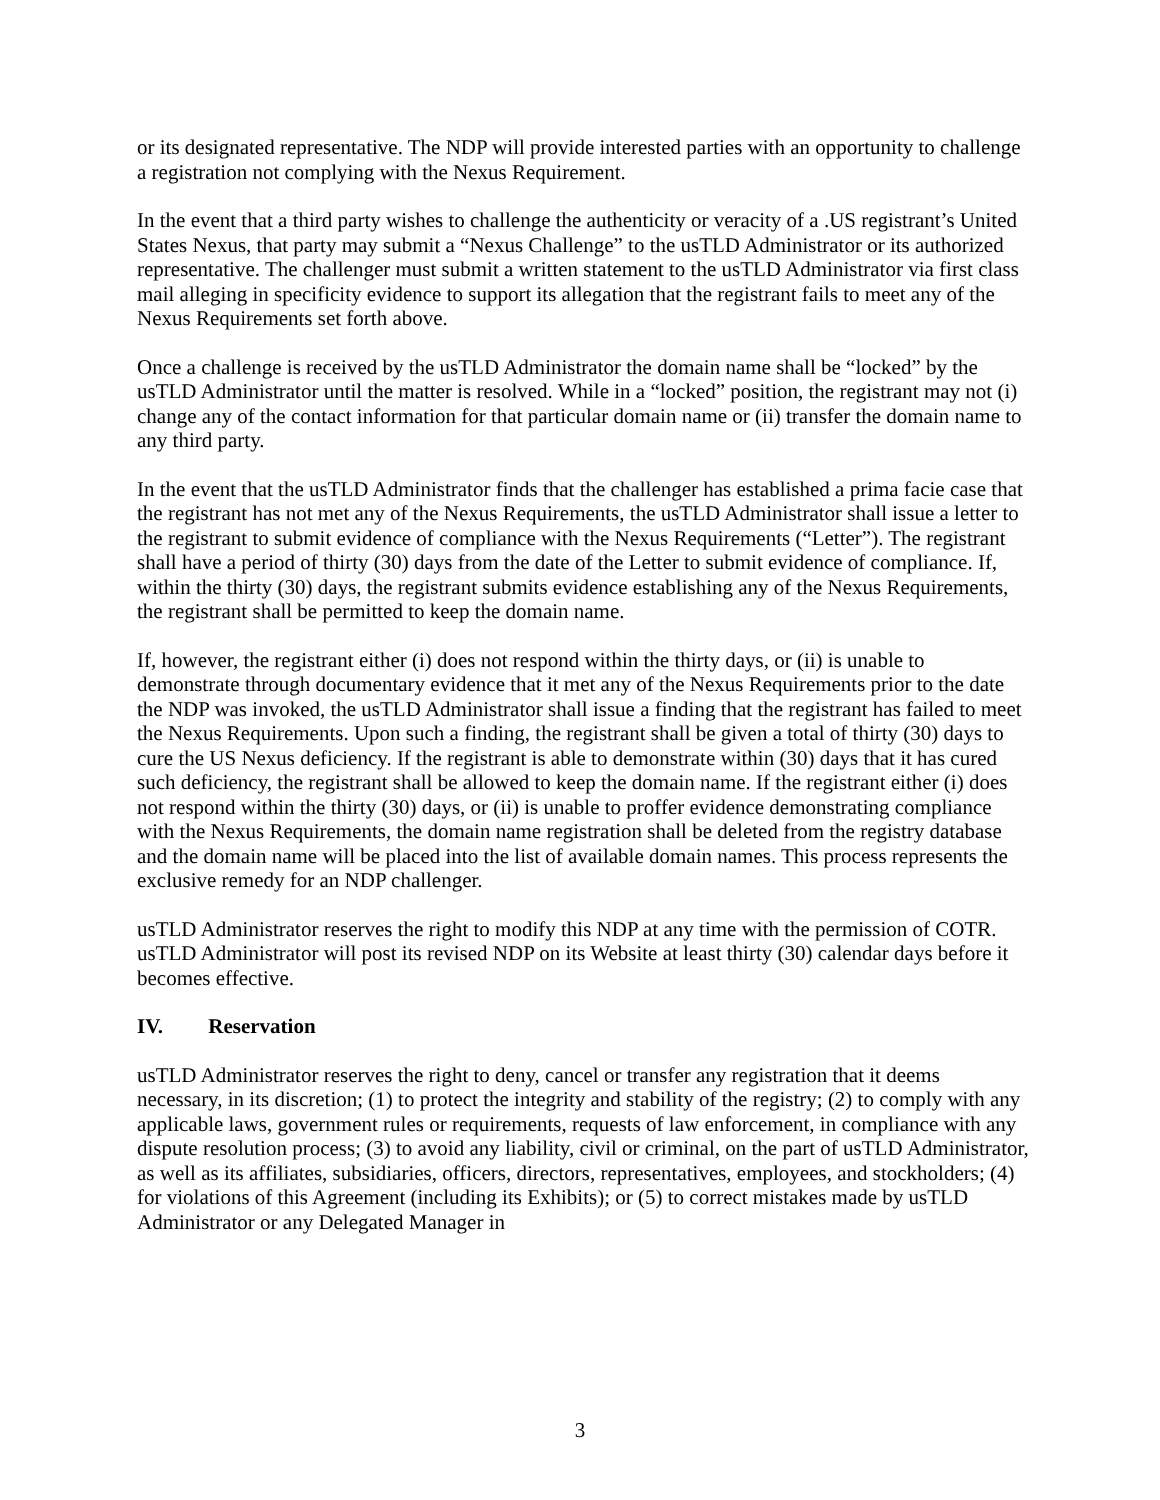or its designated representative. The NDP will provide interested parties with an opportunity to challenge a registration not complying with the Nexus Requirement.
In the event that a third party wishes to challenge the authenticity or veracity of a .US registrant’s United States Nexus, that party may submit a “Nexus Challenge” to the usTLD Administrator or its authorized representative. The challenger must submit a written statement to the usTLD Administrator via first class mail alleging in specificity evidence to support its allegation that the registrant fails to meet any of the Nexus Requirements set forth above.
Once a challenge is received by the usTLD Administrator the domain name shall be “locked” by the usTLD Administrator until the matter is resolved. While in a “locked” position, the registrant may not (i) change any of the contact information for that particular domain name or (ii) transfer the domain name to any third party.
In the event that the usTLD Administrator finds that the challenger has established a prima facie case that the registrant has not met any of the Nexus Requirements, the usTLD Administrator shall issue a letter to the registrant to submit evidence of compliance with the Nexus Requirements (“Letter”). The registrant shall have a period of thirty (30) days from the date of the Letter to submit evidence of compliance. If, within the thirty (30) days, the registrant submits evidence establishing any of the Nexus Requirements, the registrant shall be permitted to keep the domain name.
If, however, the registrant either (i) does not respond within the thirty days, or (ii) is unable to demonstrate through documentary evidence that it met any of the Nexus Requirements prior to the date the NDP was invoked, the usTLD Administrator shall issue a finding that the registrant has failed to meet the Nexus Requirements. Upon such a finding, the registrant shall be given a total of thirty (30) days to cure the US Nexus deficiency. If the registrant is able to demonstrate within (30) days that it has cured such deficiency, the registrant shall be allowed to keep the domain name. If the registrant either (i) does not respond within the thirty (30) days, or (ii) is unable to proffer evidence demonstrating compliance with the Nexus Requirements, the domain name registration shall be deleted from the registry database and the domain name will be placed into the list of available domain names. This process represents the exclusive remedy for an NDP challenger.
usTLD Administrator reserves the right to modify this NDP at any time with the permission of COTR. usTLD Administrator will post its revised NDP on its Website at least thirty (30) calendar days before it becomes effective.
IV. Reservation
usTLD Administrator reserves the right to deny, cancel or transfer any registration that it deems necessary, in its discretion; (1) to protect the integrity and stability of the registry; (2) to comply with any applicable laws, government rules or requirements, requests of law enforcement, in compliance with any dispute resolution process; (3) to avoid any liability, civil or criminal, on the part of usTLD Administrator, as well as its affiliates, subsidiaries, officers, directors, representatives, employees, and stockholders; (4) for violations of this Agreement (including its Exhibits); or (5) to correct mistakes made by usTLD Administrator or any Delegated Manager in
3